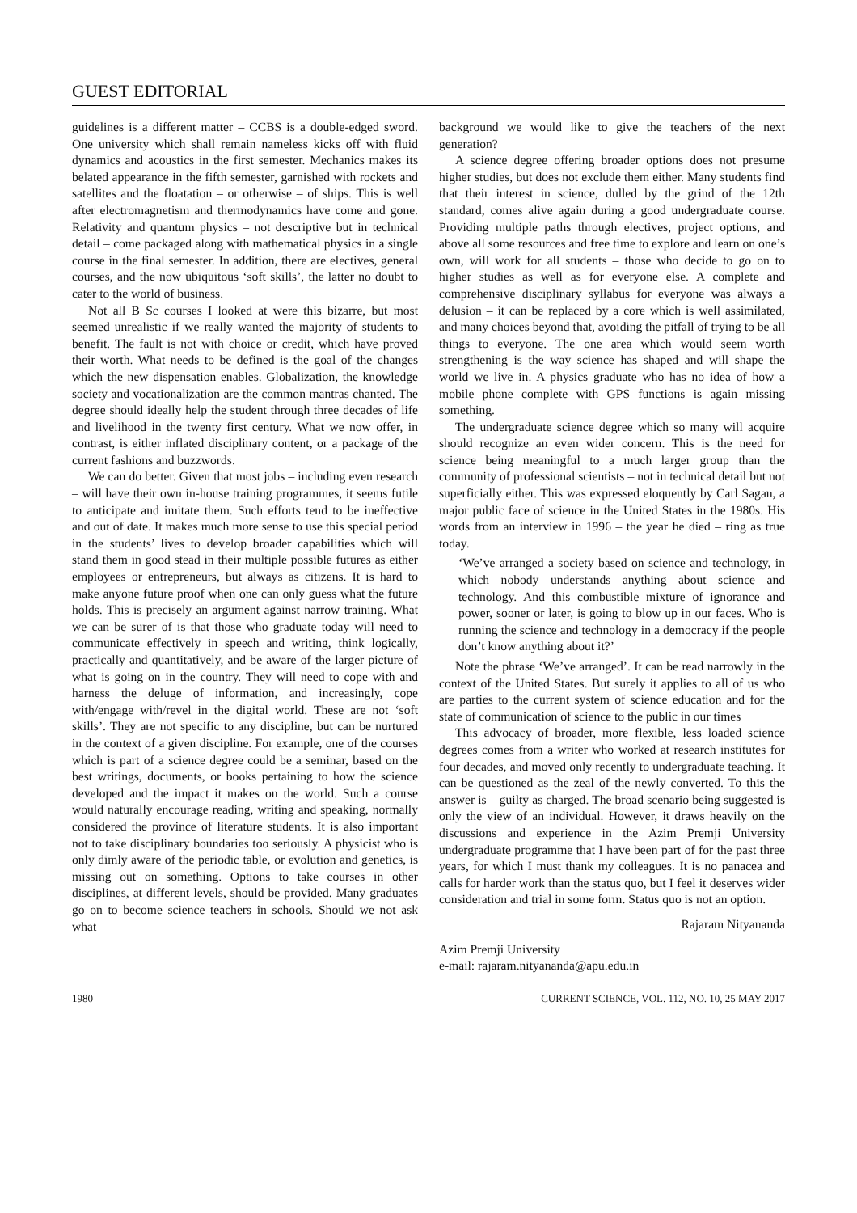GUEST EDITORIAL
guidelines is a different matter – CCBS is a double-edged sword. One university which shall remain nameless kicks off with fluid dynamics and acoustics in the first semester. Mechanics makes its belated appearance in the fifth semester, garnished with rockets and satellites and the floatation – or otherwise – of ships. This is well after electromagnetism and thermodynamics have come and gone. Relativity and quantum physics – not descriptive but in technical detail – come packaged along with mathematical physics in a single course in the final semester. In addition, there are electives, general courses, and the now ubiquitous ‘soft skills’, the latter no doubt to cater to the world of business.
Not all B Sc courses I looked at were this bizarre, but most seemed unrealistic if we really wanted the majority of students to benefit. The fault is not with choice or credit, which have proved their worth. What needs to be defined is the goal of the changes which the new dispensation enables. Globalization, the knowledge society and vocationalization are the common mantras chanted. The degree should ideally help the student through three decades of life and livelihood in the twenty first century. What we now offer, in contrast, is either inflated disciplinary content, or a package of the current fashions and buzzwords.
We can do better. Given that most jobs – including even research – will have their own in-house training programmes, it seems futile to anticipate and imitate them. Such efforts tend to be ineffective and out of date. It makes much more sense to use this special period in the students’ lives to develop broader capabilities which will stand them in good stead in their multiple possible futures as either employees or entrepreneurs, but always as citizens. It is hard to make anyone future proof when one can only guess what the future holds. This is precisely an argument against narrow training. What we can be surer of is that those who graduate today will need to communicate effectively in speech and writing, think logically, practically and quantitatively, and be aware of the larger picture of what is going on in the country. They will need to cope with and harness the deluge of information, and increasingly, cope with/engage with/revel in the digital world. These are not ‘soft skills’. They are not specific to any discipline, but can be nurtured in the context of a given discipline. For example, one of the courses which is part of a science degree could be a seminar, based on the best writings, documents, or books pertaining to how the science developed and the impact it makes on the world. Such a course would naturally encourage reading, writing and speaking, normally considered the province of literature students. It is also important not to take disciplinary boundaries too seriously. A physicist who is only dimly aware of the periodic table, or evolution and genetics, is missing out on something. Options to take courses in other disciplines, at different levels, should be provided. Many graduates go on to become science teachers in schools. Should we not ask what
background we would like to give the teachers of the next generation?
A science degree offering broader options does not presume higher studies, but does not exclude them either. Many students find that their interest in science, dulled by the grind of the 12th standard, comes alive again during a good undergraduate course. Providing multiple paths through electives, project options, and above all some resources and free time to explore and learn on one’s own, will work for all students – those who decide to go on to higher studies as well as for everyone else. A complete and comprehensive disciplinary syllabus for everyone was always a delusion – it can be replaced by a core which is well assimilated, and many choices beyond that, avoiding the pitfall of trying to be all things to everyone. The one area which would seem worth strengthening is the way science has shaped and will shape the world we live in. A physics graduate who has no idea of how a mobile phone complete with GPS functions is again missing something.
The undergraduate science degree which so many will acquire should recognize an even wider concern. This is the need for science being meaningful to a much larger group than the community of professional scientists – not in technical detail but not superficially either. This was expressed eloquently by Carl Sagan, a major public face of science in the United States in the 1980s. His words from an interview in 1996 – the year he died – ring as true today.
‘We’ve arranged a society based on science and technology, in which nobody understands anything about science and technology. And this combustible mixture of ignorance and power, sooner or later, is going to blow up in our faces. Who is running the science and technology in a democracy if the people don’t know anything about it?’
Note the phrase ‘We’ve arranged’. It can be read narrowly in the context of the United States. But surely it applies to all of us who are parties to the current system of science education and for the state of communication of science to the public in our times
This advocacy of broader, more flexible, less loaded science degrees comes from a writer who worked at research institutes for four decades, and moved only recently to undergraduate teaching. It can be questioned as the zeal of the newly converted. To this the answer is – guilty as charged. The broad scenario being suggested is only the view of an individual. However, it draws heavily on the discussions and experience in the Azim Premji University undergraduate programme that I have been part of for the past three years, for which I must thank my colleagues. It is no panacea and calls for harder work than the status quo, but I feel it deserves wider consideration and trial in some form. Status quo is not an option.
Rajaram Nityananda
Azim Premji University
e-mail: rajaram.nityananda@apu.edu.in
1980 CURRENT SCIENCE, VOL. 112, NO. 10, 25 MAY 2017